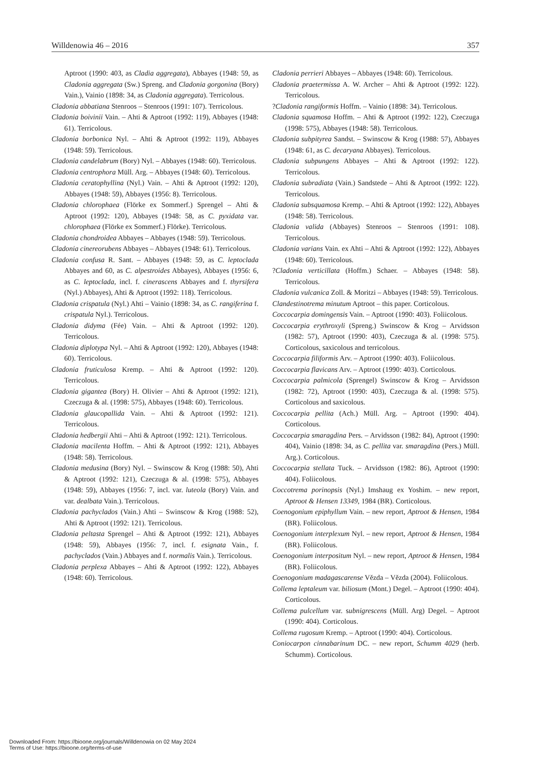Willdenowia 46 – 2016 357
Aptroot (1990: 403, as Cladia aggregata), Abbayes (1948: 59, as Cladonia aggregata (Sw.) Spreng. and Cladonia gorgonina (Bory) Vain.), Vainio (1898: 34, as Cladonia aggregata). Terricolous.
Cladonia abbatiana Stenroos – Stenroos (1991: 107). Terricolous.
Cladonia boivinii Vain. – Ahti & Aptroot (1992: 119), Abbayes (1948: 61). Terricolous.
Cladonia borbonica Nyl. – Ahti & Aptroot (1992: 119), Abbayes (1948: 59). Terricolous.
Cladonia candelabrum (Bory) Nyl. – Abbayes (1948: 60). Terricolous.
Cladonia centrophora Müll. Arg. – Abbayes (1948: 60). Terricolous.
Cladonia ceratophyllina (Nyl.) Vain. – Ahti & Aptroot (1992: 120), Abbayes (1948: 59), Abbayes (1956: 8). Terricolous.
Cladonia chlorophaea (Flörke ex Sommerf.) Sprengel – Ahti & Aptroot (1992: 120), Abbayes (1948: 58, as C. pyxidata var. chlorophaea (Flörke ex Sommerf.) Flörke). Terricolous.
Cladonia chondroidea Abbayes – Abbayes (1948: 59). Terricolous.
Cladonia cinereorubens Abbayes – Abbayes (1948: 61). Terricolous.
Cladonia confusa R. Sant. – Abbayes (1948: 59, as C. leptoclada Abbayes and 60, as C. alpestroides Abbayes), Abbayes (1956: 6, as C. leptoclada, incl. f. cinerascens Abbayes and f. thyrsifera (Nyl.) Abbayes), Ahti & Aptroot (1992: 118). Terricolous.
Cladonia crispatula (Nyl.) Ahti – Vainio (1898: 34, as C. rangiferina f. crispatula Nyl.). Terricolous.
Cladonia didyma (Fée) Vain. – Ahti & Aptroot (1992: 120). Terricolous.
Cladonia diplotypa Nyl. – Ahti & Aptroot (1992: 120), Abbayes (1948: 60). Terricolous.
Cladonia fruticulosa Kremp. – Ahti & Aptroot (1992: 120). Terricolous.
Cladonia gigantea (Bory) H. Olivier – Ahti & Aptroot (1992: 121), Czeczuga & al. (1998: 575), Abbayes (1948: 60). Terricolous.
Cladonia glaucopallida Vain. – Ahti & Aptroot (1992: 121). Terricolous.
Cladonia hedbergii Ahti – Ahti & Aptroot (1992: 121). Terricolous.
Cladonia macilenta Hoffm. – Ahti & Aptroot (1992: 121), Abbayes (1948: 58). Terricolous.
Cladonia medusina (Bory) Nyl. – Swinscow & Krog (1988: 50), Ahti & Aptroot (1992: 121), Czeczuga & al. (1998: 575), Abbayes (1948: 59), Abbayes (1956: 7, incl. var. luteola (Bory) Vain. and var. dealbata Vain.). Terricolous.
Cladonia pachyclados (Vain.) Ahti – Swinscow & Krog (1988: 52), Ahti & Aptroot (1992: 121). Terricolous.
Cladonia peltasta Sprengel – Ahti & Aptroot (1992: 121), Abbayes (1948: 59), Abbayes (1956: 7, incl. f. esignata Vain., f. pachyclados (Vain.) Abbayes and f. normalis Vain.). Terricolous.
Cladonia perplexa Abbayes – Ahti & Aptroot (1992: 122), Abbayes (1948: 60). Terricolous.
Cladonia perrieri Abbayes – Abbayes (1948: 60). Terricolous.
Cladonia praetermissa A. W. Archer – Ahti & Aptroot (1992: 122). Terricolous.
?Cladonia rangiformis Hoffm. – Vainio (1898: 34). Terricolous.
Cladonia squamosa Hoffm. – Ahti & Aptroot (1992: 122), Czeczuga (1998: 575), Abbayes (1948: 58). Terricolous.
Cladonia subpityrea Sandst. – Swinscow & Krog (1988: 57), Abbayes (1948: 61, as C. decaryana Abbayes). Terricolous.
Cladonia subpungens Abbayes – Ahti & Aptroot (1992: 122). Terricolous.
Cladonia subradiata (Vain.) Sandstede – Ahti & Aptroot (1992: 122). Terricolous.
Cladonia subsquamosa Kremp. – Ahti & Aptroot (1992: 122), Abbayes (1948: 58). Terricolous.
Cladonia valida (Abbayes) Stenroos – Stenroos (1991: 108). Terricolous.
Cladonia varians Vain. ex Ahti – Ahti & Aptroot (1992: 122), Abbayes (1948: 60). Terricolous.
?Cladonia verticillata (Hoffm.) Schaer. – Abbayes (1948: 58). Terricolous.
Cladonia vulcanica Zoll. & Moritzi – Abbayes (1948: 59). Terricolous.
Clandestinotrema minutum Aptroot – this paper. Corticolous.
Coccocarpia domingensis Vain. – Aptroot (1990: 403). Foliicolous.
Coccocarpia erythroxyli (Spreng.) Swinscow & Krog – Arvidsson (1982: 57), Aptroot (1990: 403), Czeczuga & al. (1998: 575). Corticolous, saxicolous and terricolous.
Coccocarpia filiformis Arv. – Aptroot (1990: 403). Foliicolous.
Coccocarpia flavicans Arv. – Aptroot (1990: 403). Corticolous.
Coccocarpia palmicola (Sprengel) Swinscow & Krog – Arvidsson (1982: 72), Aptroot (1990: 403), Czeczuga & al. (1998: 575). Corticolous and saxicolous.
Coccocarpia pellita (Ach.) Müll. Arg. – Aptroot (1990: 404). Corticolous.
Coccocarpia smaragdina Pers. – Arvidsson (1982: 84), Aptroot (1990: 404), Vainio (1898: 34, as C. pellita var. smaragdina (Pers.) Müll. Arg.). Corticolous.
Coccocarpia stellata Tuck. – Arvidsson (1982: 86), Aptroot (1990: 404). Foliicolous.
Coccotrema porinopsis (Nyl.) Imshaug ex Yoshim. – new report, Aptroot & Hensen 13349, 1984 (BR). Corticolous.
Coenogonium epiphyllum Vain. – new report, Aptroot & Hensen, 1984 (BR). Foliicolous.
Coenogonium interplexum Nyl. – new report, Aptroot & Hensen, 1984 (BR). Foliicolous.
Coenogonium interpositum Nyl. – new report, Aptroot & Hensen, 1984 (BR). Foliicolous.
Coenogonium madagascarense Vězda – Vězda (2004). Foliicolous.
Collema leptaleum var. biliosum (Mont.) Degel. – Aptroot (1990: 404). Corticolous.
Collema pulcellum var. subnigrescens (Müll. Arg) Degel. – Aptroot (1990: 404). Corticolous.
Collema rugosum Kremp. – Aptroot (1990: 404). Corticolous.
Coniocarpon cinnabarinum DC. – new report, Schumm 4029 (herb. Schumm). Corticolous.
Downloaded From: https://bioone.org/journals/Willdenowia on 02 May 2024
Terms of Use: https://bioone.org/terms-of-use